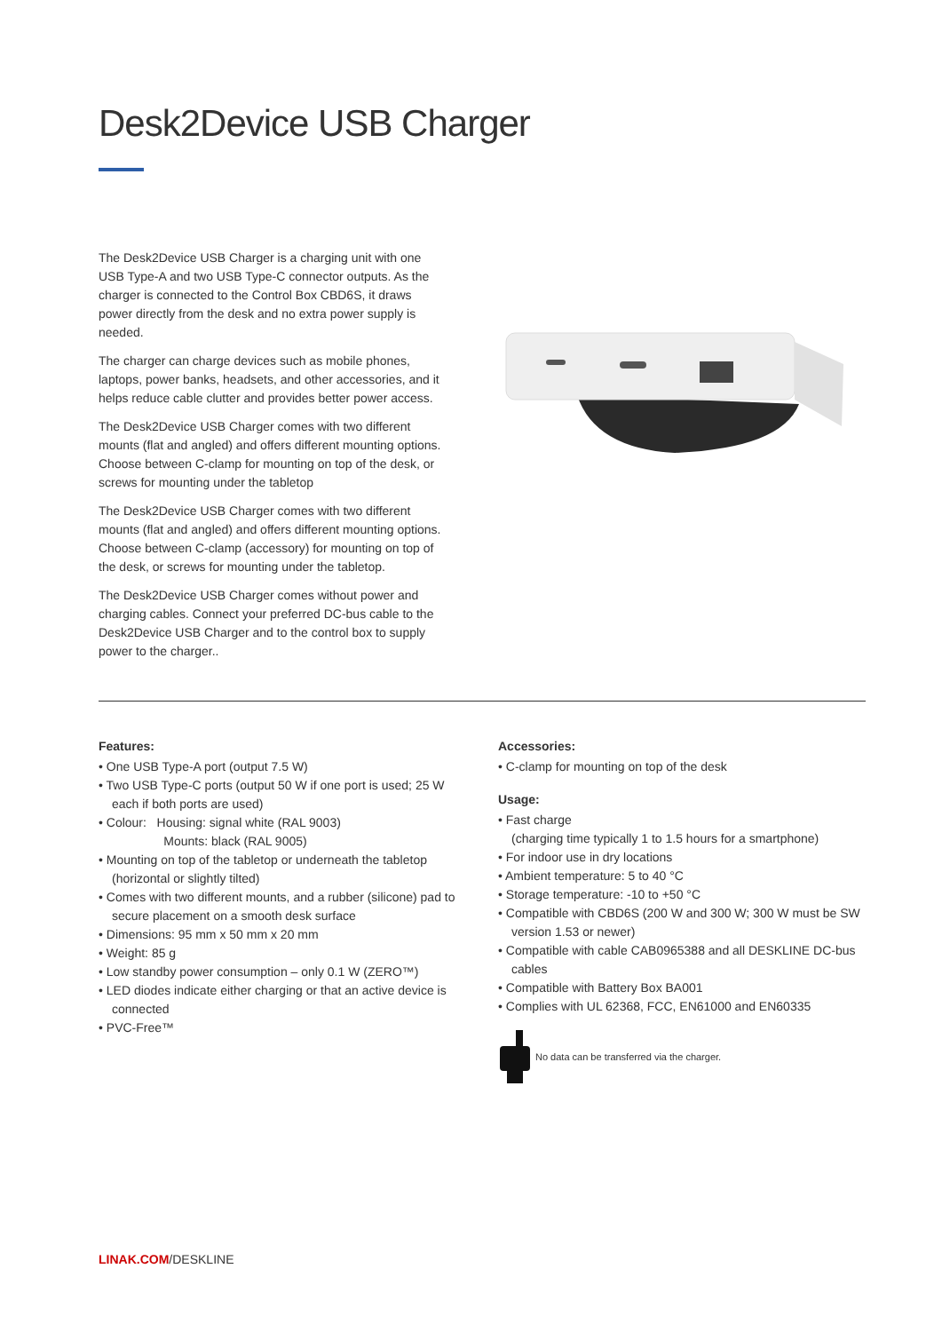Desk2Device USB Charger
The Desk2Device USB Charger is a charging unit with one USB Type-A and two USB Type-C connector outputs. As the charger is connected to the Control Box CBD6S, it draws power directly from the desk and no extra power supply is needed.
The charger can charge devices such as mobile phones, laptops, power banks, headsets, and other accessories, and it helps reduce cable clutter and provides better power access.
The Desk2Device USB Charger comes with two different mounts (flat and angled) and offers different mounting options. Choose between C-clamp for mounting on top of the desk, or screws for mounting under the tabletop
The Desk2Device USB Charger comes with two different mounts (flat and angled) and offers different mounting options. Choose between C-clamp (accessory) for mounting on top of the desk, or screws for mounting under the tabletop.
The Desk2Device USB Charger comes without power and charging cables. Connect your preferred DC-bus cable to the Desk2Device USB Charger and to the control box to supply power to the charger..
Features:
• One USB Type-A port (output 7.5 W)
• Two USB Type-C ports (output 50 W if one port is used; 25 W each if both ports are used)
• Colour: Housing: signal white (RAL 9003)
Mounts: black (RAL 9005)
• Mounting on top of the tabletop or underneath the tabletop (horizontal or slightly tilted)
• Comes with two different mounts, and a rubber (silicone) pad to secure placement on a smooth desk surface
• Dimensions: 95 mm x 50 mm x 20 mm
• Weight: 85 g
• Low standby power consumption – only 0.1 W (ZERO™)
• LED diodes indicate either charging or that an active device is connected
• PVC-Free™
Accessories:
• C-clamp for mounting on top of the desk
Usage:
• Fast charge
(charging time typically 1 to 1.5 hours for a smartphone)
• For indoor use in dry locations
• Ambient temperature: 5 to 40 °C
• Storage temperature: -10 to +50 °C
• Compatible with CBD6S (200 W and 300 W; 300 W must be SW version 1.53 or newer)
• Compatible with cable CAB0965388 and all DESKLINE DC-bus cables
• Compatible with Battery Box BA001
• Complies with UL 62368, FCC, EN61000 and EN60335
No data can be transferred via the charger.
LINAK.COM/DESKLINE